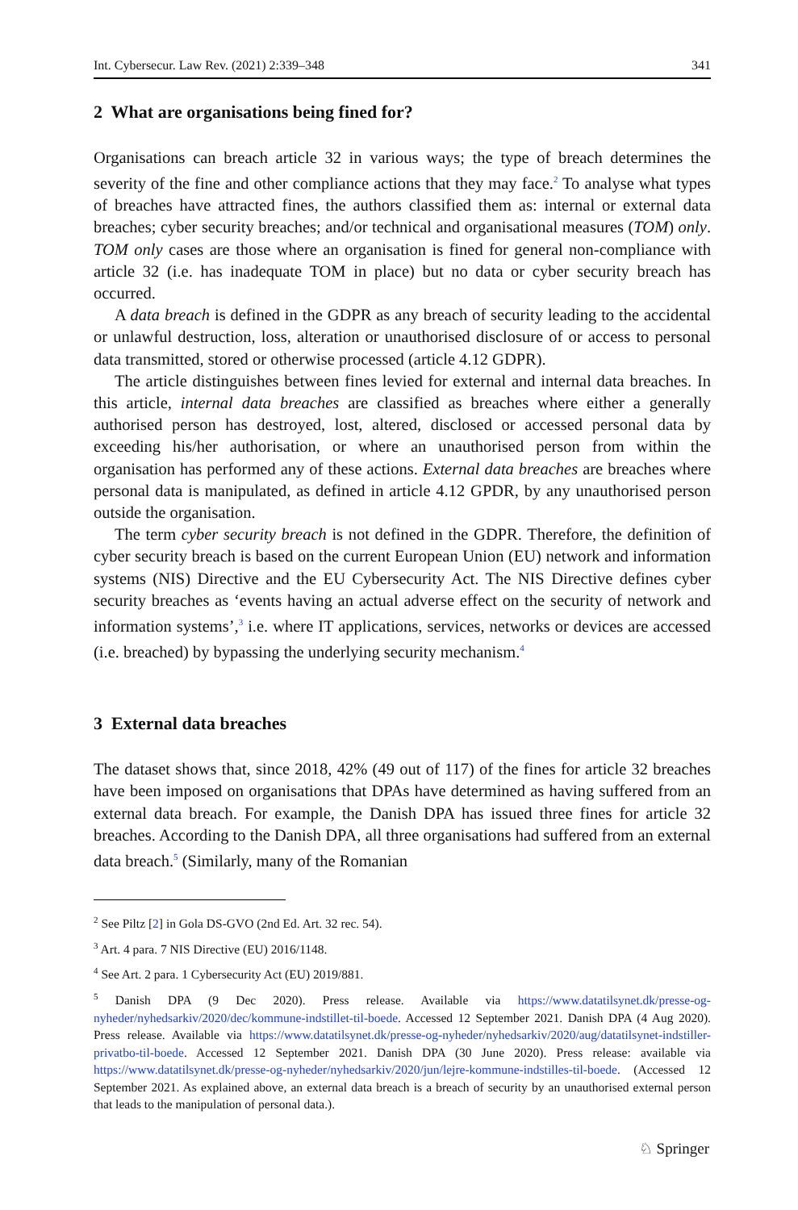Int. Cybersecur. Law Rev. (2021) 2:339–348 341
2 What are organisations being fined for?
Organisations can breach article 32 in various ways; the type of breach determines the severity of the fine and other compliance actions that they may face.<sup>2</sup> To analyse what types of breaches have attracted fines, the authors classified them as: internal or external data breaches; cyber security breaches; and/or technical and organisational measures (TOM) only. TOM only cases are those where an organisation is fined for general non-compliance with article 32 (i.e. has inadequate TOM in place) but no data or cyber security breach has occurred.
A data breach is defined in the GDPR as any breach of security leading to the accidental or unlawful destruction, loss, alteration or unauthorised disclosure of or access to personal data transmitted, stored or otherwise processed (article 4.12 GDPR).
The article distinguishes between fines levied for external and internal data breaches. In this article, internal data breaches are classified as breaches where either a generally authorised person has destroyed, lost, altered, disclosed or accessed personal data by exceeding his/her authorisation, or where an unauthorised person from within the organisation has performed any of these actions. External data breaches are breaches where personal data is manipulated, as defined in article 4.12 GPDR, by any unauthorised person outside the organisation.
The term cyber security breach is not defined in the GDPR. Therefore, the definition of cyber security breach is based on the current European Union (EU) network and information systems (NIS) Directive and the EU Cybersecurity Act. The NIS Directive defines cyber security breaches as ‘events having an actual adverse effect on the security of network and information systems’,<sup>3</sup> i.e. where IT applications, services, networks or devices are accessed (i.e. breached) by bypassing the underlying security mechanism.<sup>4</sup>
3 External data breaches
The dataset shows that, since 2018, 42% (49 out of 117) of the fines for article 32 breaches have been imposed on organisations that DPAs have determined as having suffered from an external data breach. For example, the Danish DPA has issued three fines for article 32 breaches. According to the Danish DPA, all three organisations had suffered from an external data breach.<sup>5</sup> (Similarly, many of the Romanian
<sup>2</sup> See Piltz [2] in Gola DS-GVO (2nd Ed. Art. 32 rec. 54).
<sup>3</sup> Art. 4 para. 7 NIS Directive (EU) 2016/1148.
<sup>4</sup> See Art. 2 para. 1 Cybersecurity Act (EU) 2019/881.
<sup>5</sup> Danish DPA (9 Dec 2020). Press release. Available via https://www.datatilsynet.dk/presse-og-nyheder/nyhedsarkiv/2020/dec/kommune-indstillet-til-boede. Accessed 12 September 2021. Danish DPA (4 Aug 2020). Press release. Available via https://www.datatilsynet.dk/presse-og-nyheder/nyhedsarkiv/2020/aug/datatilsynet-indstiller-privatbo-til-boede. Accessed 12 September 2021. Danish DPA (30 June 2020). Press release: available via https://www.datatilsynet.dk/presse-og-nyheder/nyhedsarkiv/2020/jun/lejre-kommune-indstilles-til-boede. (Accessed 12 September 2021. As explained above, an external data breach is a breach of security by an unauthorised external person that leads to the manipulation of personal data.).
♘ Springer